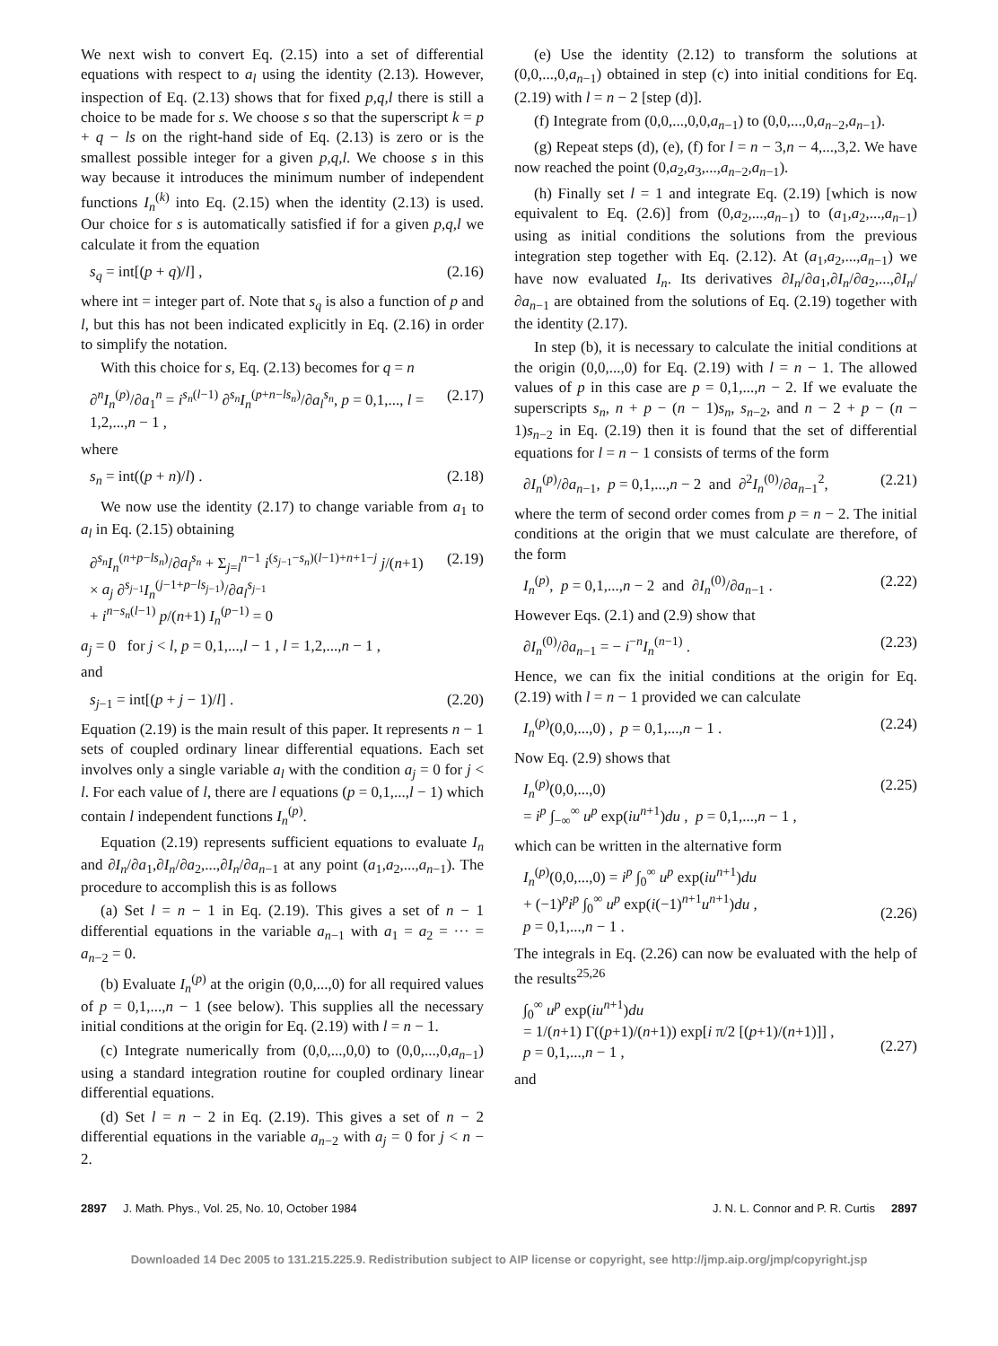We next wish to convert Eq. (2.15) into a set of differential equations with respect to a<sub>l</sub> using the identity (2.13). However, inspection of Eq. (2.13) shows that for fixed p,q,l there is still a choice to be made for s. We choose s so that the superscript k = p + q − ls on the right-hand side of Eq. (2.13) is zero or is the smallest possible integer for a given p,q,l. We choose s in this way because it introduces the minimum number of independent functions I<sub>n</sub><sup>(k)</sup> into Eq. (2.15) when the identity (2.13) is used. Our choice for s is automatically satisfied if for a given p,q,l we calculate it from the equation
s<sub>q</sub> = int[(p + q)/l] , (2.16)
where int = integer part of. Note that s<sub>q</sub> is also a function of p and l, but this has not been indicated explicitly in Eq. (2.16) in order to simplify the notation.
With this choice for s, Eq. (2.13) becomes for q = n
∂<sup>n</sup>I<sub>n</sub><sup>(p)</sup>/∂a<sub>1</sub><sup>n</sup> = i<sup>s<sub>n</sub>(l−1)</sup> ∂<sup>s<sub>n</sub></sup>I<sub>n</sub><sup>(p+n−ls<sub>n</sub>)</sup>/∂a<sub>l</sub><sup>s<sub>n</sub></sup>, p = 0,1,..., l = 1,2,...,n − 1 , (2.17)
where
s<sub>n</sub> = int((p + n)/l) . (2.18)
We now use the identity (2.17) to change variable from a<sub>1</sub> to a<sub>l</sub> in Eq. (2.15) obtaining
∂<sup>s<sub>n</sub></sup>I<sub>n</sub><sup>(n+p−ls<sub>n</sub>)</sup>/∂a<sub>l</sub><sup>s<sub>n</sub></sup> + Σ<sub>j=l</sub><sup>n−1</sup> i<sup>(s<sub>j−1</sub>−s<sub>n</sub>)(l−1)+n+1−j</sup> j/(n+1)
× a<sub>j</sub> ∂<sup>s<sub>j−1</sub></sup>I<sub>n</sub><sup>(j−1+p−ls<sub>j−1</sub>)</sup>/∂a<sub>l</sub><sup>s<sub>j−1</sub></sup>
+ i<sup>n−s<sub>n</sub>(l−1)</sup> p/(n+1) I<sub>n</sub><sup>(p−1)</sup> = 0 (2.19)
a<sub>j</sub> = 0 for j < l, p = 0,1,...,l − 1 , l = 1,2,...,n − 1 ,
and
s<sub>j−1</sub> = int[(p + j − 1)/l] . (2.20)
Equation (2.19) is the main result of this paper. It represents n − 1 sets of coupled ordinary linear differential equations. Each set involves only a single variable a<sub>l</sub> with the condition a<sub>j</sub> = 0 for j < l. For each value of l, there are l equations (p = 0,1,...,l − 1) which contain l independent functions I<sub>n</sub><sup>(p)</sup>.
Equation (2.19) represents sufficient equations to evaluate I<sub>n</sub> and ∂I<sub>n</sub>/∂a<sub>1</sub>,∂I<sub>n</sub>/∂a<sub>2</sub>,...,∂I<sub>n</sub>/∂a<sub>n−1</sub> at any point (a<sub>1</sub>,a<sub>2</sub>,...,a<sub>n−1</sub>). The procedure to accomplish this is as follows
(a) Set l = n − 1 in Eq. (2.19). This gives a set of n − 1 differential equations in the variable a<sub>n−1</sub> with a<sub>1</sub> = a<sub>2</sub> = ··· = a<sub>n−2</sub> = 0.
(b) Evaluate I<sub>n</sub><sup>(p)</sup> at the origin (0,0,...,0) for all required values of p = 0,1,...,n − 1 (see below). This supplies all the necessary initial conditions at the origin for Eq. (2.19) with l = n − 1.
(c) Integrate numerically from (0,0,...,0,0) to (0,0,...,0,a<sub>n−1</sub>) using a standard integration routine for coupled ordinary linear differential equations.
(d) Set l = n − 2 in Eq. (2.19). This gives a set of n − 2 differential equations in the variable a<sub>n−2</sub> with a<sub>j</sub> = 0 for j < n − 2.
(e) Use the identity (2.12) to transform the solutions at (0,0,...,0,a<sub>n−1</sub>) obtained in step (c) into initial conditions for Eq. (2.19) with l = n − 2 [step (d)].
(f) Integrate from (0,0,...,0,0,a<sub>n−1</sub>) to (0,0,...,0,a<sub>n−2</sub>,a<sub>n−1</sub>).
(g) Repeat steps (d), (e), (f) for l = n − 3,n − 4,...,3,2. We have now reached the point (0,a<sub>2</sub>,a<sub>3</sub>,...,a<sub>n−2</sub>,a<sub>n−1</sub>).
(h) Finally set l = 1 and integrate Eq. (2.19) [which is now equivalent to Eq. (2.6)] from (0,a<sub>2</sub>,...,a<sub>n−1</sub>) to (a<sub>1</sub>,a<sub>2</sub>,...,a<sub>n−1</sub>) using as initial conditions the solutions from the previous integration step together with Eq. (2.12). At (a<sub>1</sub>,a<sub>2</sub>,...,a<sub>n−1</sub>) we have now evaluated I<sub>n</sub>. Its derivatives ∂I<sub>n</sub>/∂a<sub>1</sub>,∂I<sub>n</sub>/∂a<sub>2</sub>,...,∂I<sub>n</sub>/∂a<sub>n−1</sub> are obtained from the solutions of Eq. (2.19) together with the identity (2.17).
In step (b), it is necessary to calculate the initial conditions at the origin (0,0,...,0) for Eq. (2.19) with l = n − 1. The allowed values of p in this case are p = 0,1,...,n − 2. If we evaluate the superscripts s<sub>n</sub>, n + p − (n − 1)s<sub>n</sub>, s<sub>n−2</sub>, and n − 2 + p − (n − 1)s<sub>n−2</sub> in Eq. (2.19) then it is found that the set of differential equations for l = n − 1 consists of terms of the form
∂I<sub>n</sub><sup>(p)</sup>/∂a<sub>n−1</sub>, p = 0,1,...,n − 2 and ∂<sup>2</sup>I<sub>n</sub><sup>(0)</sup>/∂a<sub>n−1</sub><sup>2</sup>, (2.21)
where the term of second order comes from p = n − 2. The initial conditions at the origin that we must calculate are therefore, of the form
I<sub>n</sub><sup>(p)</sup>, p = 0,1,...,n − 2 and ∂I<sub>n</sub><sup>(0)</sup>/∂a<sub>n−1</sub> . (2.22)
However Eqs. (2.1) and (2.9) show that
∂I<sub>n</sub><sup>(0)</sup>/∂a<sub>n−1</sub> = − i<sup>−n</sup>I<sub>n</sub><sup>(n−1)</sup> . (2.23)
Hence, we can fix the initial conditions at the origin for Eq. (2.19) with l = n − 1 provided we can calculate
I<sub>n</sub><sup>(p)</sup>(0,0,...,0) , p = 0,1,...,n − 1 . (2.24)
Now Eq. (2.9) shows that
I<sub>n</sub><sup>(p)</sup>(0,0,...,0)
= i<sup>p</sup> ∫<sub>−∞</sub><sup>∞</sup> u<sup>p</sup> exp(iu<sup>n+1</sup>)du , p = 0,1,...,n − 1 , (2.25)
which can be written in the alternative form
I<sub>n</sub><sup>(p)</sup>(0,0,...,0) = i<sup>p</sup> ∫<sub>0</sub><sup>∞</sup> u<sup>p</sup> exp(iu<sup>n+1</sup>)du
+ (−1)<sup>p</sup>i<sup>p</sup> ∫<sub>0</sub><sup>∞</sup> u<sup>p</sup> exp(i(−1)<sup>n+1</sup>u<sup>n+1</sup>)du ,
p = 0,1,...,n − 1 .
(2.26)
The integrals in Eq. (2.26) can now be evaluated with the help of the results<sup>25,26</sup>
∫<sub>0</sub><sup>∞</sup> u<sup>p</sup> exp(iu<sup>n+1</sup>)du
= 1/(n+1) Γ((p+1)/(n+1)) exp[i π/2 [(p+1)/(n+1)]] ,
p = 0,1,...,n − 1 ,
(2.27)
and
2897 J. Math. Phys., Vol. 25, No. 10, October 1984 J. N. L. Connor and P. R. Curtis 2897
Downloaded 14 Dec 2005 to 131.215.225.9. Redistribution subject to AIP license or copyright, see http://jmp.aip.org/jmp/copyright.jsp